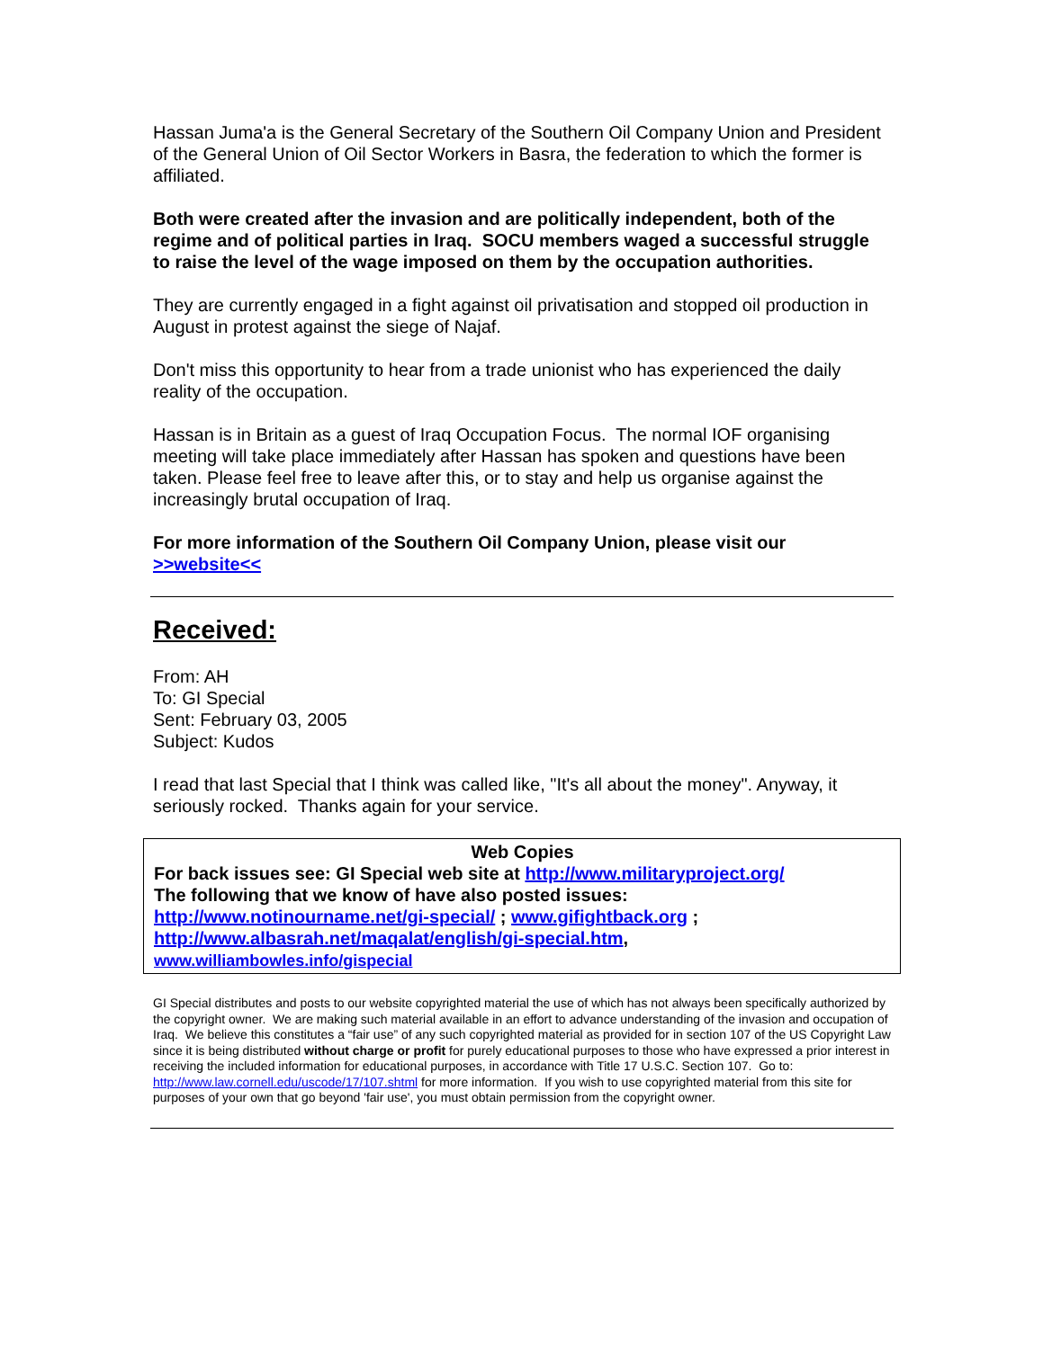Hassan Juma'a is the General Secretary of the Southern Oil Company Union and President of the General Union of Oil Sector Workers in Basra, the federation to which the former is affiliated.
Both were created after the invasion and are politically independent, both of the regime and of political parties in Iraq. SOCU members waged a successful struggle to raise the level of the wage imposed on them by the occupation authorities.
They are currently engaged in a fight against oil privatisation and stopped oil production in August in protest against the siege of Najaf.
Don't miss this opportunity to hear from a trade unionist who has experienced the daily reality of the occupation.
Hassan is in Britain as a guest of Iraq Occupation Focus. The normal IOF organising meeting will take place immediately after Hassan has spoken and questions have been taken. Please feel free to leave after this, or to stay and help us organise against the increasingly brutal occupation of Iraq.
For more information of the Southern Oil Company Union, please visit our >>website<<
Received:
From: AH
To: GI Special
Sent: February 03, 2005
Subject: Kudos
I read that last Special that I think was called like, "It's all about the money". Anyway, it seriously rocked. Thanks again for your service.
Web Copies
For back issues see: GI Special web site at http://www.militaryproject.org/
The following that we know of have also posted issues:
http://www.notinourname.net/gi-special/ ; www.gifightback.org ;
http://www.albasrah.net/maqalat/english/gi-special.htm,
www.williambowles.info/gispecial
GI Special distributes and posts to our website copyrighted material the use of which has not always been specifically authorized by the copyright owner. We are making such material available in an effort to advance understanding of the invasion and occupation of Iraq. We believe this constitutes a “fair use” of any such copyrighted material as provided for in section 107 of the US Copyright Law since it is being distributed without charge or profit for purely educational purposes to those who have expressed a prior interest in receiving the included information for educational purposes, in accordance with Title 17 U.S.C. Section 107. Go to: http://www.law.cornell.edu/uscode/17/107.shtml for more information. If you wish to use copyrighted material from this site for purposes of your own that go beyond 'fair use', you must obtain permission from the copyright owner.